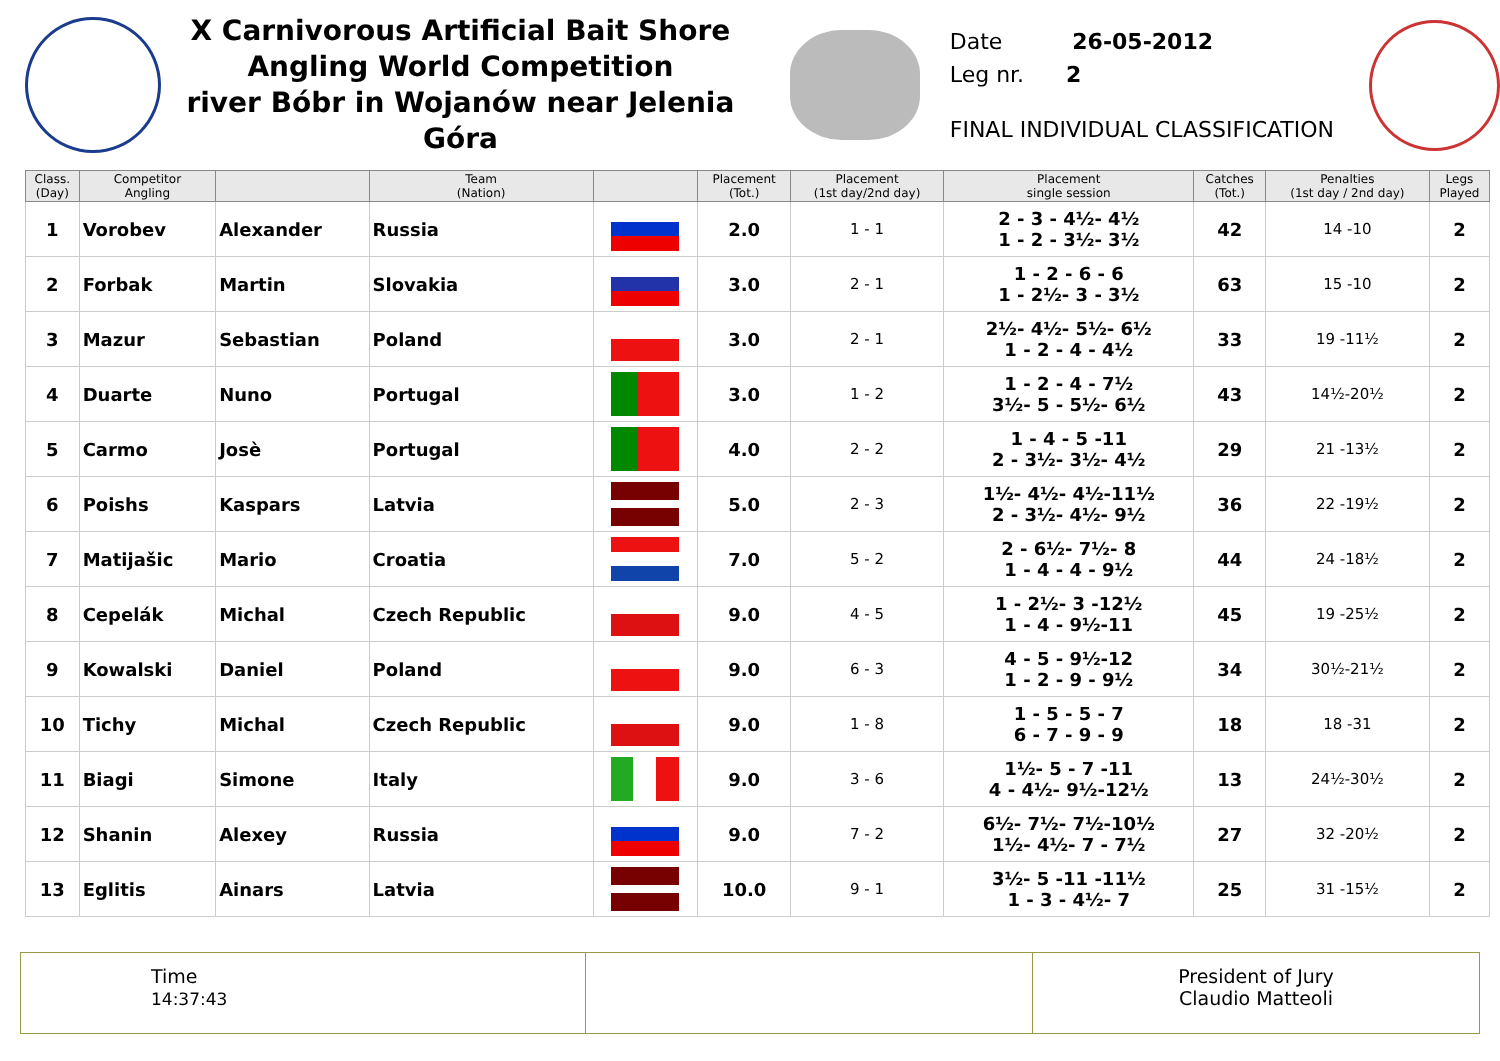X Carnivorous Artificial Bait Shore
Angling World Competition
river Bóbr in Wojanów near Jelenia Góra
Date 26-05-2012
Leg nr. 2
FINAL INDIVIDUAL CLASSIFICATION
| Class. (Day) | Competitor Angling | | Team (Nation) | | Placement (Tot.) | Placement (1st day/2nd day) | Placement single session | Catches (Tot.) | Penalties (1st day / 2nd day) | Legs Played |
| --- | --- | --- | --- | --- | --- | --- | --- | --- | --- | --- |
| 1 | Vorobev | Alexander | Russia | | 2.0 | 1 - 1 | 2 - 3 - 4½- 4½ 1 - 2 - 3½- 3½ | 42 | 14 -10 | 2 |
| 2 | Forbak | Martin | Slovakia | | 3.0 | 2 - 1 | 1 - 2 - 6 - 6 1 - 2½- 3 - 3½ | 63 | 15 -10 | 2 |
| 3 | Mazur | Sebastian | Poland | | 3.0 | 2 - 1 | 2½- 4½- 5½- 6½ 1 - 2 - 4 - 4½ | 33 | 19 -11½ | 2 |
| 4 | Duarte | Nuno | Portugal | | 3.0 | 1 - 2 | 1 - 2 - 4 - 7½ 3½- 5 - 5½- 6½ | 43 | 14½-20½ | 2 |
| 5 | Carmo | Josè | Portugal | | 4.0 | 2 - 2 | 1 - 4 - 5 -11 2 - 3½- 3½- 4½ | 29 | 21 -13½ | 2 |
| 6 | Poishs | Kaspars | Latvia | | 5.0 | 2 - 3 | 1½- 4½- 4½-11½ 2 - 3½- 4½- 9½ | 36 | 22 -19½ | 2 |
| 7 | Matijašic | Mario | Croatia | | 7.0 | 5 - 2 | 2 - 6½- 7½- 8 1 - 4 - 4 - 9½ | 44 | 24 -18½ | 2 |
| 8 | Cepelák | Michal | Czech Republic | | 9.0 | 4 - 5 | 1 - 2½- 3 -12½ 1 - 4 - 9½-11 | 45 | 19 -25½ | 2 |
| 9 | Kowalski | Daniel | Poland | | 9.0 | 6 - 3 | 4 - 5 - 9½-12 1 - 2 - 9 - 9½ | 34 | 30½-21½ | 2 |
| 10 | Tichy | Michal | Czech Republic | | 9.0 | 1 - 8 | 1 - 5 - 5 - 7 6 - 7 - 9 - 9 | 18 | 18 -31 | 2 |
| 11 | Biagi | Simone | Italy | | 9.0 | 3 - 6 | 1½- 5 - 7 -11 4 - 4½- 9½-12½ | 13 | 24½-30½ | 2 |
| 12 | Shanin | Alexey | Russia | | 9.0 | 7 - 2 | 6½- 7½- 7½-10½ 1½- 4½- 7 - 7½ | 27 | 32 -20½ | 2 |
| 13 | Eglitis | Ainars | Latvia | | 10.0 | 9 - 1 | 3½- 5 -11 -11½ 1 - 3 - 4½- 7 | 25 | 31 -15½ | 2 |
Time
14:37:43
President of Jury
Claudio Matteoli